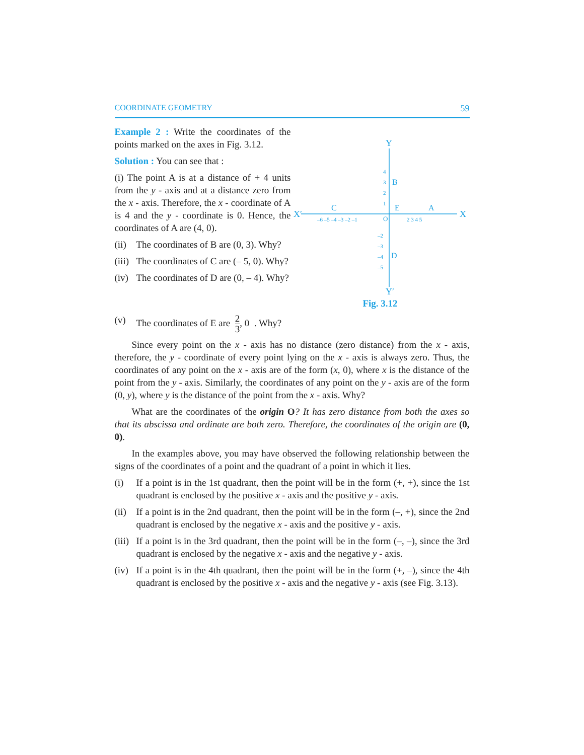COORDINATE GEOMETRY 59
Example 2 : Write the coordinates of the points marked on the axes in Fig. 3.12.
Solution : You can see that :
(i) The point A is at a distance of + 4 units from the y - axis and at a distance zero from the x - axis. Therefore, the x - coordinate of A is 4 and the y - coordinate is 0. Hence, the coordinates of A are (4, 0).
(ii) The coordinates of B are (0, 3). Why?
(iii) The coordinates of C are (– 5, 0). Why?
(iv) The coordinates of D are (0, – 4). Why?
X′
X
Y
Y′
C
A
E
B
D
O
–6 –5 –4 –3 –2 –1
2 3 4 5
4
3
2
1
–2
–3
–4
–5
Fig. 3.12
(v) The coordinates of E are 2 3, 0 . Why?
Since every point on the x - axis has no distance (zero distance) from the x - axis, therefore, the y - coordinate of every point lying on the x - axis is always zero. Thus, the coordinates of any point on the x - axis are of the form (x, 0), where x is the distance of the point from the y - axis. Similarly, the coordinates of any point on the y - axis are of the form (0, y), where y is the distance of the point from the x - axis. Why?
What are the coordinates of the origin O? It has zero distance from both the axes so that its abscissa and ordinate are both zero. Therefore, the coordinates of the origin are (0, 0).
In the examples above, you may have observed the following relationship between the signs of the coordinates of a point and the quadrant of a point in which it lies.
(i) If a point is in the 1st quadrant, then the point will be in the form (+, +), since the 1st quadrant is enclosed by the positive x - axis and the positive y - axis.
(ii) If a point is in the 2nd quadrant, then the point will be in the form (–, +), since the 2nd quadrant is enclosed by the negative x - axis and the positive y - axis.
(iii) If a point is in the 3rd quadrant, then the point will be in the form (–, –), since the 3rd quadrant is enclosed by the negative x - axis and the negative y - axis.
(iv) If a point is in the 4th quadrant, then the point will be in the form (+, –), since the 4th quadrant is enclosed by the positive x - axis and the negative y - axis (see Fig. 3.13).